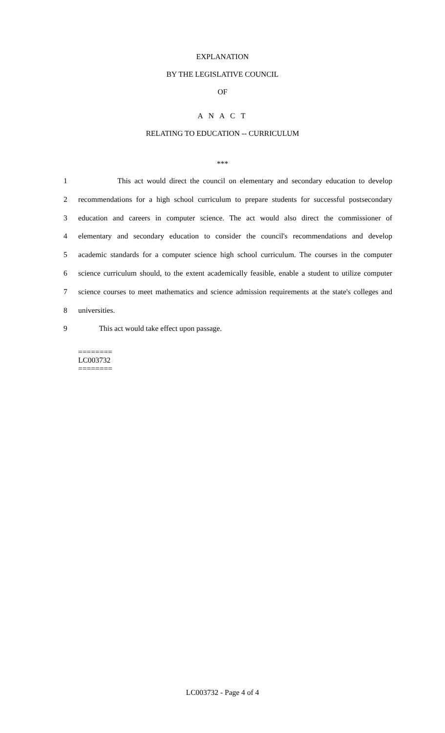EXPLANATION
BY THE LEGISLATIVE COUNCIL
OF
A N A C T
RELATING TO EDUCATION -- CURRICULUM
***
1 This act would direct the council on elementary and secondary education to develop
2 recommendations for a high school curriculum to prepare students for successful postsecondary
3 education and careers in computer science. The act would also direct the commissioner of
4 elementary and secondary education to consider the council's recommendations and develop
5 academic standards for a computer science high school curriculum. The courses in the computer
6 science curriculum should, to the extent academically feasible, enable a student to utilize computer
7 science courses to meet mathematics and science admission requirements at the state's colleges and
8 universities.
9 This act would take effect upon passage.
========
LC003732
========
LC003732 - Page 4 of 4